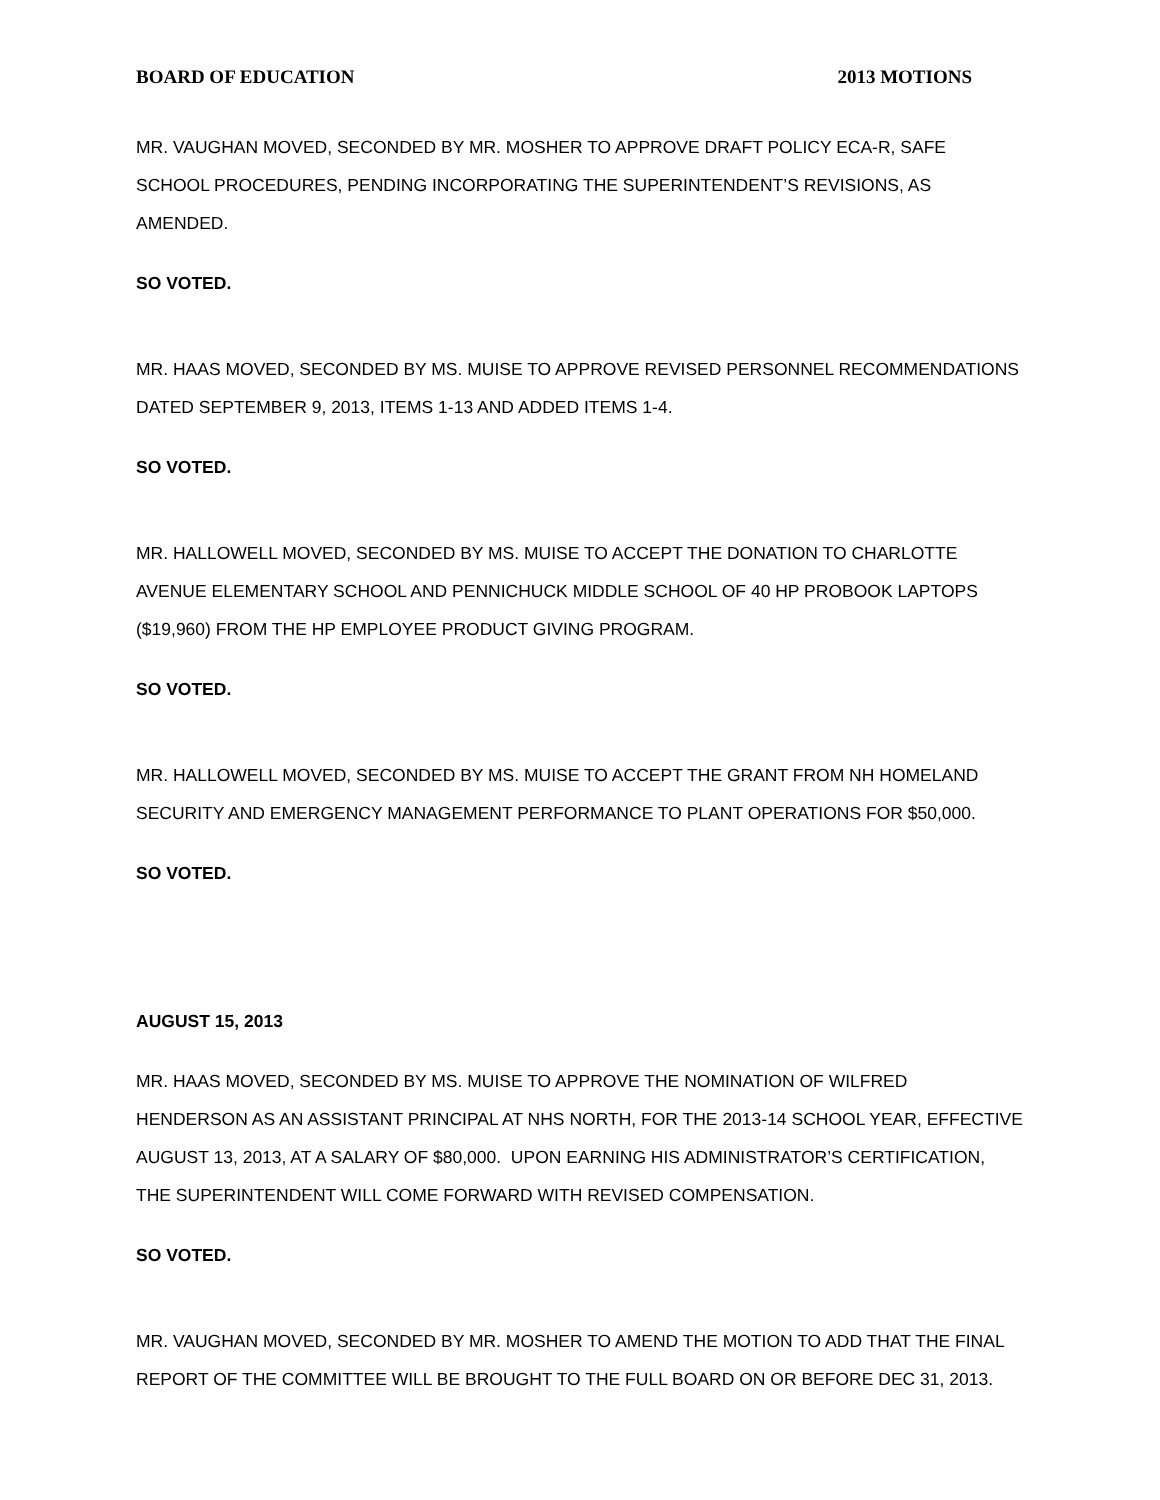BOARD OF EDUCATION 2013 MOTIONS
MR. VAUGHAN MOVED, SECONDED BY MR. MOSHER TO APPROVE DRAFT POLICY ECA-R, SAFE SCHOOL PROCEDURES, PENDING INCORPORATING THE SUPERINTENDENT’S REVISIONS, AS AMENDED.
SO VOTED.
MR. HAAS MOVED, SECONDED BY MS. MUISE TO APPROVE REVISED PERSONNEL RECOMMENDATIONS DATED SEPTEMBER 9, 2013, ITEMS 1-13 AND ADDED ITEMS 1-4.
SO VOTED.
MR. HALLOWELL MOVED, SECONDED BY MS. MUISE TO ACCEPT THE DONATION TO CHARLOTTE AVENUE ELEMENTARY SCHOOL AND PENNICHUCK MIDDLE SCHOOL OF 40 HP PROBOOK LAPTOPS ($19,960) FROM THE HP EMPLOYEE PRODUCT GIVING PROGRAM.
SO VOTED.
MR. HALLOWELL MOVED, SECONDED BY MS. MUISE TO ACCEPT THE GRANT FROM NH HOMELAND SECURITY AND EMERGENCY MANAGEMENT PERFORMANCE TO PLANT OPERATIONS FOR $50,000.
SO VOTED.
AUGUST 15, 2013
MR. HAAS MOVED, SECONDED BY MS. MUISE TO APPROVE THE NOMINATION OF WILFRED HENDERSON AS AN ASSISTANT PRINCIPAL AT NHS NORTH, FOR THE 2013-14 SCHOOL YEAR, EFFECTIVE AUGUST 13, 2013, AT A SALARY OF $80,000. UPON EARNING HIS ADMINISTRATOR’S CERTIFICATION, THE SUPERINTENDENT WILL COME FORWARD WITH REVISED COMPENSATION.
SO VOTED.
MR. VAUGHAN MOVED, SECONDED BY MR. MOSHER TO AMEND THE MOTION TO ADD THAT THE FINAL REPORT OF THE COMMITTEE WILL BE BROUGHT TO THE FULL BOARD ON OR BEFORE DEC 31, 2013.